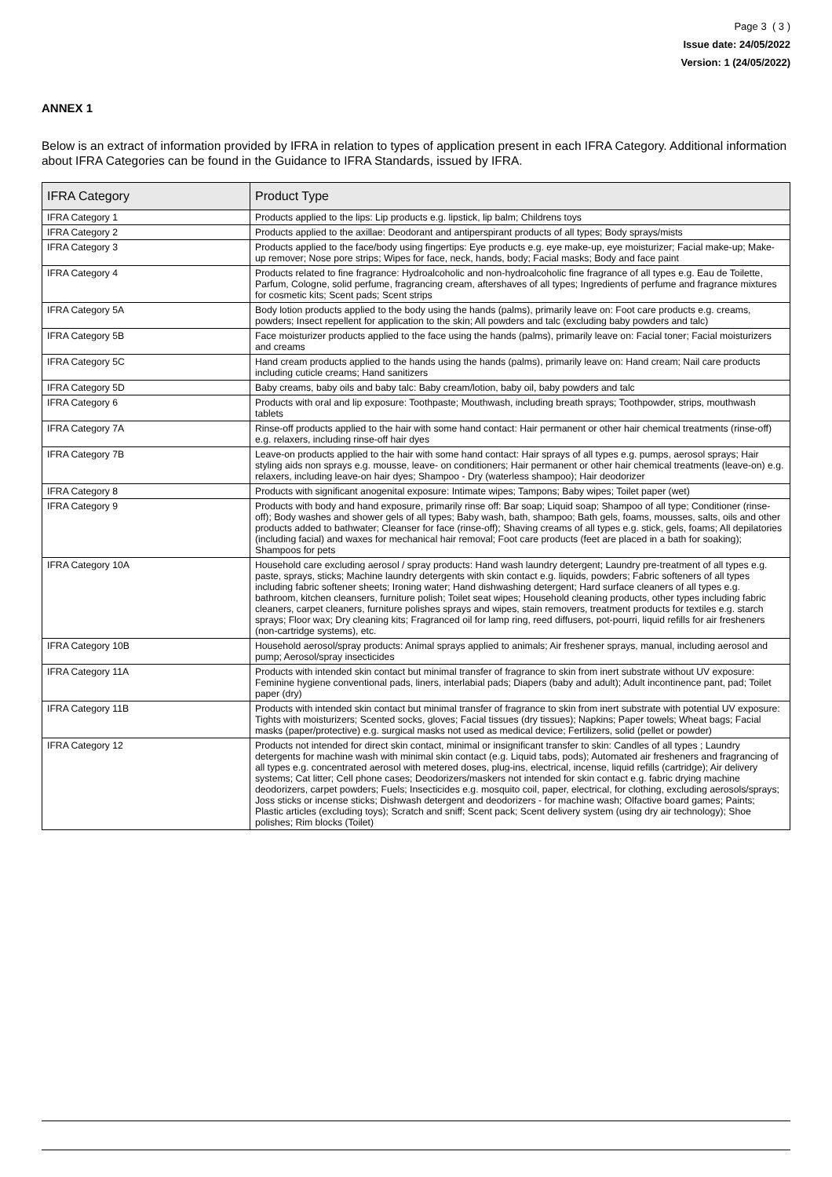Page 3 ( 3 )
Issue date: 24/05/2022
Version: 1 (24/05/2022)
ANNEX 1
Below is an extract of information provided by IFRA in relation to types of application present in each IFRA Category. Additional information about IFRA Categories can be found in the Guidance to IFRA Standards, issued by IFRA.
| IFRA Category | Product Type |
| --- | --- |
| IFRA Category 1 | Products applied to the lips: Lip products e.g. lipstick, lip balm; Childrens toys |
| IFRA Category 2 | Products applied to the axillae: Deodorant and antiperspirant products of all types; Body sprays/mists |
| IFRA Category 3 | Products applied to the face/body using fingertips: Eye products e.g. eye make-up, eye moisturizer; Facial make-up; Make-up remover; Nose pore strips; Wipes for face, neck, hands, body; Facial masks; Body and face paint |
| IFRA Category 4 | Products related to fine fragrance: Hydroalcoholic and non-hydroalcoholic fine fragrance of all types e.g. Eau de Toilette, Parfum, Cologne, solid perfume, fragrancing cream, aftershaves of all types; Ingredients of perfume and fragrance mixtures for cosmetic kits; Scent pads; Scent strips |
| IFRA Category 5A | Body lotion products applied to the body using the hands (palms), primarily leave on: Foot care products e.g. creams, powders; Insect repellent for application to the skin; All powders and talc (excluding baby powders and talc) |
| IFRA Category 5B | Face moisturizer products applied to the face using the hands (palms), primarily leave on: Facial toner; Facial moisturizers and creams |
| IFRA Category 5C | Hand cream products applied to the hands using the hands (palms), primarily leave on: Hand cream; Nail care products including cuticle creams; Hand sanitizers |
| IFRA Category 5D | Baby creams, baby oils and baby talc: Baby cream/lotion, baby oil, baby powders and talc |
| IFRA Category 6 | Products with oral and lip exposure: Toothpaste; Mouthwash, including breath sprays; Toothpowder, strips, mouthwash tablets |
| IFRA Category 7A | Rinse-off products applied to the hair with some hand contact: Hair permanent or other hair chemical treatments (rinse-off) e.g. relaxers, including rinse-off hair dyes |
| IFRA Category 7B | Leave-on products applied to the hair with some hand contact: Hair sprays of all types e.g. pumps, aerosol sprays; Hair styling aids non sprays e.g. mousse, leave- on conditioners; Hair permanent or other hair chemical treatments (leave-on) e.g. relaxers, including leave-on hair dyes; Shampoo - Dry (waterless shampoo); Hair deodorizer |
| IFRA Category 8 | Products with significant anogenital exposure: Intimate wipes; Tampons; Baby wipes; Toilet paper (wet) |
| IFRA Category 9 | Products with body and hand exposure, primarily rinse off: Bar soap; Liquid soap; Shampoo of all type; Conditioner (rinse-off); Body washes and shower gels of all types; Baby wash, bath, shampoo; Bath gels, foams, mousses, salts, oils and other products added to bathwater; Cleanser for face (rinse-off); Shaving creams of all types e.g. stick, gels, foams; All depilatories (including facial) and waxes for mechanical hair removal; Foot care products (feet are placed in a bath for soaking); Shampoos for pets |
| IFRA Category 10A | Household care excluding aerosol / spray products: Hand wash laundry detergent; Laundry pre-treatment of all types e.g. paste, sprays, sticks; Machine laundry detergents with skin contact e.g. liquids, powders; Fabric softeners of all types including fabric softener sheets; Ironing water; Hand dishwashing detergent; Hard surface cleaners of all types e.g. bathroom, kitchen cleansers, furniture polish; Toilet seat wipes; Household cleaning products, other types including fabric cleaners, carpet cleaners, furniture polishes sprays and wipes, stain removers, treatment products for textiles e.g. starch sprays; Floor wax; Dry cleaning kits; Fragranced oil for lamp ring, reed diffusers, pot-pourri, liquid refills for air fresheners (non-cartridge systems), etc. |
| IFRA Category 10B | Household aerosol/spray products: Animal sprays applied to animals; Air freshener sprays, manual, including aerosol and pump; Aerosol/spray insecticides |
| IFRA Category 11A | Products with intended skin contact but minimal transfer of fragrance to skin from inert substrate without UV exposure: Feminine hygiene conventional pads, liners, interlabial pads; Diapers (baby and adult); Adult incontinence pant, pad; Toilet paper (dry) |
| IFRA Category 11B | Products with intended skin contact but minimal transfer of fragrance to skin from inert substrate with potential UV exposure: Tights with moisturizers; Scented socks, gloves; Facial tissues (dry tissues); Napkins; Paper towels; Wheat bags; Facial masks (paper/protective) e.g. surgical masks not used as medical device; Fertilizers, solid (pellet or powder) |
| IFRA Category 12 | Products not intended for direct skin contact, minimal or insignificant transfer to skin: Candles of all types ; Laundry detergents for machine wash with minimal skin contact (e.g. Liquid tabs, pods); Automated air fresheners and fragrancing of all types e.g. concentrated aerosol with metered doses, plug-ins, electrical, incense, liquid refills (cartridge); Air delivery systems; Cat litter; Cell phone cases; Deodorizers/maskers not intended for skin contact e.g. fabric drying machine deodorizers, carpet powders; Fuels; Insecticides e.g. mosquito coil, paper, electrical, for clothing, excluding aerosols/sprays; Joss sticks or incense sticks; Dishwash detergent and deodorizers - for machine wash; Olfactive board games; Paints; Plastic articles (excluding toys); Scratch and sniff; Scent pack; Scent delivery system (using dry air technology); Shoe polishes; Rim blocks (Toilet) |